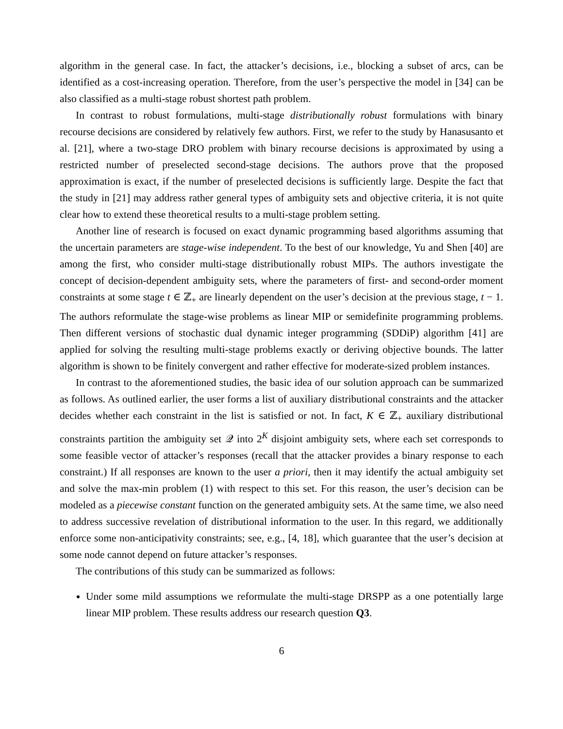algorithm in the general case. In fact, the attacker’s decisions, i.e., blocking a subset of arcs, can be identified as a cost-increasing operation. Therefore, from the user’s perspective the model in [34] can be also classified as a multi-stage robust shortest path problem.
In contrast to robust formulations, multi-stage distributionally robust formulations with binary recourse decisions are considered by relatively few authors. First, we refer to the study by Hanasusanto et al. [21], where a two-stage DRO problem with binary recourse decisions is approximated by using a restricted number of preselected second-stage decisions. The authors prove that the proposed approximation is exact, if the number of preselected decisions is sufficiently large. Despite the fact that the study in [21] may address rather general types of ambiguity sets and objective criteria, it is not quite clear how to extend these theoretical results to a multi-stage problem setting.
Another line of research is focused on exact dynamic programming based algorithms assuming that the uncertain parameters are stage-wise independent. To the best of our knowledge, Yu and Shen [40] are among the first, who consider multi-stage distributionally robust MIPs. The authors investigate the concept of decision-dependent ambiguity sets, where the parameters of first- and second-order moment constraints at some stage t ∈ ℤ<sub>+</sub> are linearly dependent on the user’s decision at the previous stage, t − 1. The authors reformulate the stage-wise problems as linear MIP or semidefinite programming problems. Then different versions of stochastic dual dynamic integer programming (SDDiP) algorithm [41] are applied for solving the resulting multi-stage problems exactly or deriving objective bounds. The latter algorithm is shown to be finitely convergent and rather effective for moderate-sized problem instances.
In contrast to the aforementioned studies, the basic idea of our solution approach can be summarized as follows. As outlined earlier, the user forms a list of auxiliary distributional constraints and the attacker decides whether each constraint in the list is satisfied or not. In fact, K ∈ ℤ<sub>+</sub> auxiliary distributional constraints partition the ambiguity set 𝒬 into 2<sup>K</sup> disjoint ambiguity sets, where each set corresponds to some feasible vector of attacker’s responses (recall that the attacker provides a binary response to each constraint.) If all responses are known to the user a priori, then it may identify the actual ambiguity set and solve the max-min problem (1) with respect to this set. For this reason, the user’s decision can be modeled as a piecewise constant function on the generated ambiguity sets. At the same time, we also need to address successive revelation of distributional information to the user. In this regard, we additionally enforce some non-anticipativity constraints; see, e.g., [4, 18], which guarantee that the user’s decision at some node cannot depend on future attacker’s responses.
The contributions of this study can be summarized as follows:
Under some mild assumptions we reformulate the multi-stage DRSPP as a one potentially large linear MIP problem. These results address our research question Q3.
6